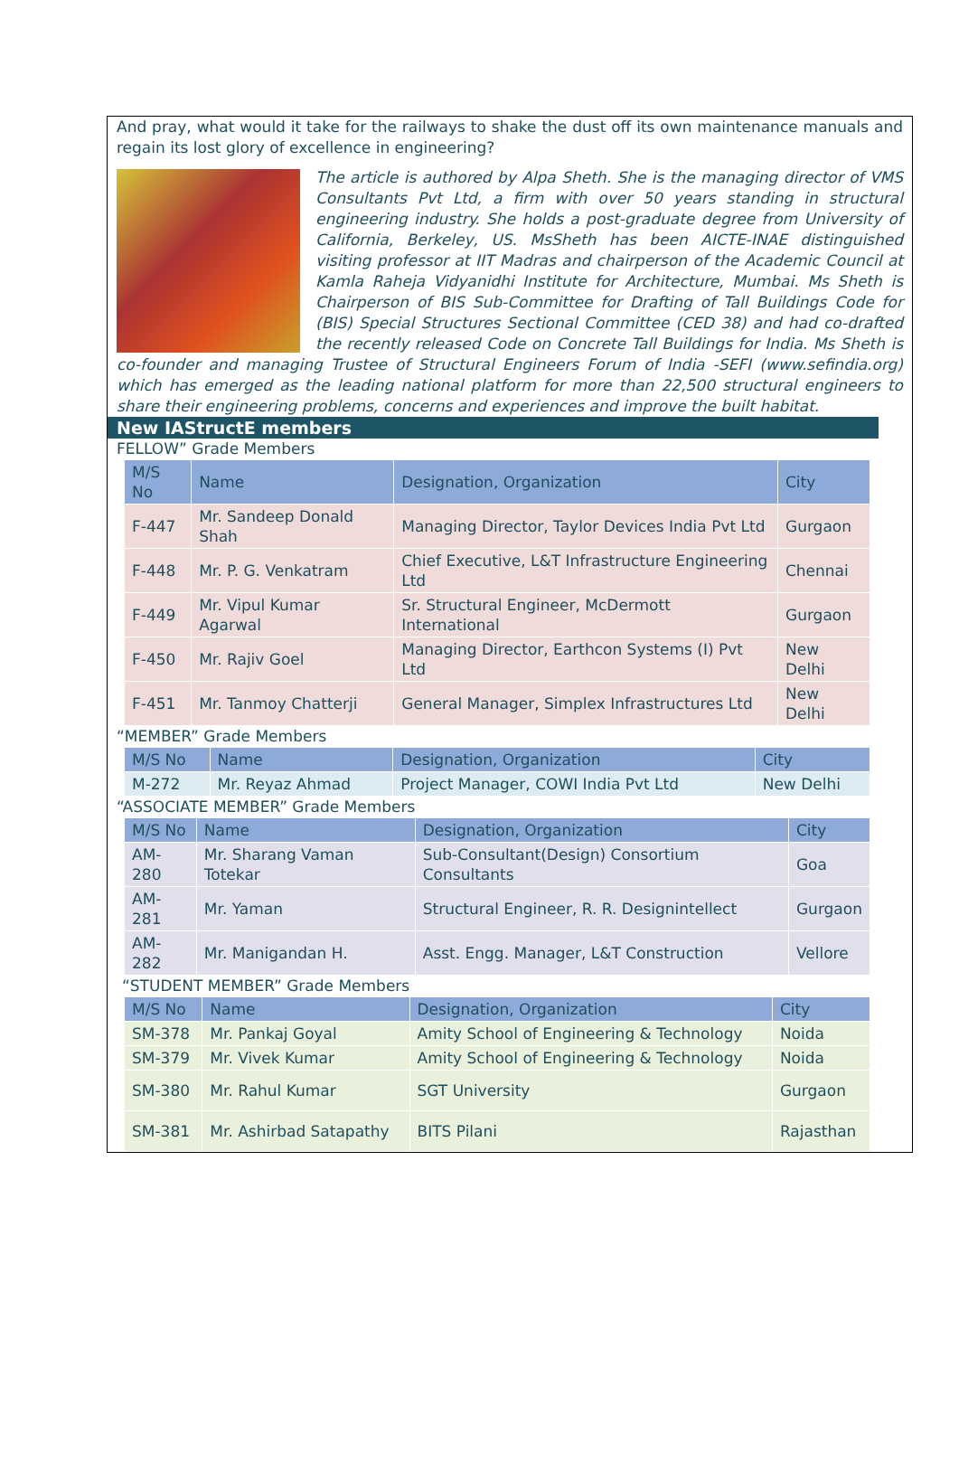And pray, what would it take for the railways to shake the dust off its own maintenance manuals and regain its lost glory of excellence in engineering?
The article is authored by Alpa Sheth. She is the managing director of VMS Consultants Pvt Ltd, a firm with over 50 years standing in structural engineering industry. She holds a post-graduate degree from University of California, Berkeley, US. MsSheth has been AICTE-INAE distinguished visiting professor at IIT Madras and chairperson of the Academic Council at Kamla Raheja Vidyanidhi Institute for Architecture, Mumbai. Ms Sheth is Chairperson of BIS Sub-Committee for Drafting of Tall Buildings Code for (BIS) Special Structures Sectional Committee (CED 38) and had co-drafted the recently released Code on Concrete Tall Buildings for India. Ms Sheth is co-founder and managing Trustee of Structural Engineers Forum of India -SEFI (www.sefindia.org) which has emerged as the leading national platform for more than 22,500 structural engineers to share their engineering problems, concerns and experiences and improve the built habitat.
New IAStructE members
FELLOW” Grade Members
| M/S No | Name | Designation, Organization | City |
| --- | --- | --- | --- |
| F-447 | Mr. Sandeep Donald Shah | Managing Director, Taylor Devices India Pvt Ltd | Gurgaon |
| F-448 | Mr. P. G. Venkatram | Chief Executive, L&T Infrastructure Engineering Ltd | Chennai |
| F-449 | Mr. Vipul Kumar Agarwal | Sr. Structural Engineer, McDermott International | Gurgaon |
| F-450 | Mr. Rajiv Goel | Managing Director, Earthcon Systems (I) Pvt Ltd | New Delhi |
| F-451 | Mr. Tanmoy Chatterji | General Manager, Simplex Infrastructures Ltd | New Delhi |
“MEMBER” Grade Members
| M/S No | Name | Designation, Organization | City |
| --- | --- | --- | --- |
| M-272 | Mr. Reyaz Ahmad | Project Manager, COWI India Pvt Ltd | New Delhi |
“ASSOCIATE MEMBER” Grade Members
| M/S No | Name | Designation, Organization | City |
| --- | --- | --- | --- |
| AM-280 | Mr. Sharang Vaman Totekar | Sub-Consultant(Design) Consortium Consultants | Goa |
| AM-281 | Mr. Yaman | Structural Engineer, R. R. Designintellect | Gurgaon |
| AM-282 | Mr. Manigandan H. | Asst. Engg. Manager, L&T Construction | Vellore |
“STUDENT MEMBER” Grade Members
| M/S No | Name | Designation, Organization | City |
| --- | --- | --- | --- |
| SM-378 | Mr. Pankaj Goyal | Amity School of Engineering & Technology | Noida |
| SM-379 | Mr. Vivek Kumar | Amity School of Engineering & Technology | Noida |
| SM-380 | Mr. Rahul Kumar | SGT University | Gurgaon |
| SM-381 | Mr. Ashirbad Satapathy | BITS Pilani | Rajasthan |